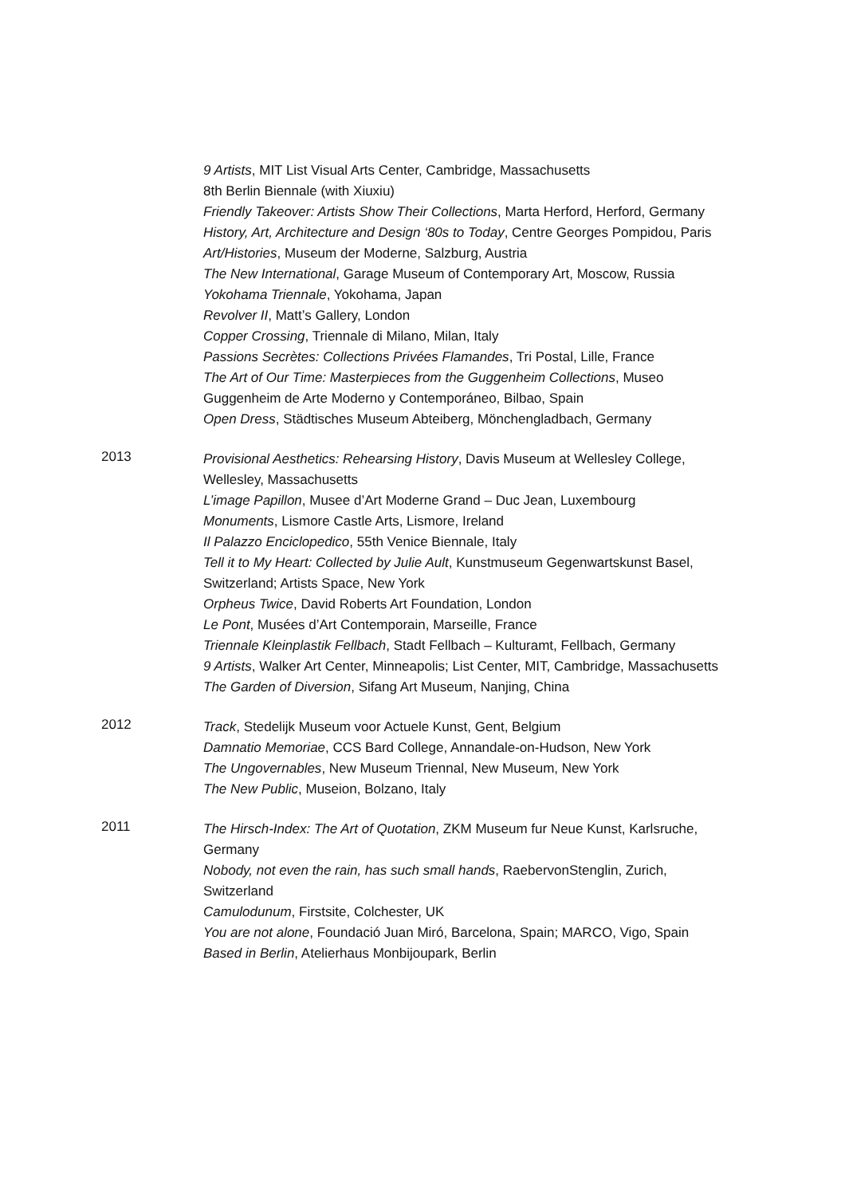9 Artists, MIT List Visual Arts Center, Cambridge, Massachusetts
8th Berlin Biennale (with Xiuxiu)
Friendly Takeover: Artists Show Their Collections, Marta Herford, Herford, Germany
History, Art, Architecture and Design ‘80s to Today, Centre Georges Pompidou, Paris
Art/Histories, Museum der Moderne, Salzburg, Austria
The New International, Garage Museum of Contemporary Art, Moscow, Russia
Yokohama Triennale, Yokohama, Japan
Revolver II, Matt’s Gallery, London
Copper Crossing, Triennale di Milano, Milan, Italy
Passions Secrètes: Collections Privées Flamandes, Tri Postal, Lille, France
The Art of Our Time: Masterpieces from the Guggenheim Collections, Museo Guggenheim de Arte Moderno y Contemporáneo, Bilbao, Spain
Open Dress, Städtisches Museum Abteiberg, Mönchengladbach, Germany
2013
Provisional Aesthetics: Rehearsing History, Davis Museum at Wellesley College, Wellesley, Massachusetts
L’image Papillon, Musee d’Art Moderne Grand – Duc Jean, Luxembourg
Monuments, Lismore Castle Arts, Lismore, Ireland
Il Palazzo Enciclopedico, 55th Venice Biennale, Italy
Tell it to My Heart: Collected by Julie Ault, Kunstmuseum Gegenwartskunst Basel, Switzerland; Artists Space, New York
Orpheus Twice, David Roberts Art Foundation, London
Le Pont, Musées d’Art Contemporain, Marseille, France
Triennale Kleinplastik Fellbach, Stadt Fellbach – Kulturamt, Fellbach, Germany
9 Artists, Walker Art Center, Minneapolis; List Center, MIT, Cambridge, Massachusetts
The Garden of Diversion, Sifang Art Museum, Nanjing, China
2012
Track, Stedelijk Museum voor Actuele Kunst, Gent, Belgium
Damnatio Memoriae, CCS Bard College, Annandale-on-Hudson, New York
The Ungovernables, New Museum Triennal, New Museum, New York
The New Public, Museion, Bolzano, Italy
2011
The Hirsch-Index: The Art of Quotation, ZKM Museum fur Neue Kunst, Karlsruche, Germany
Nobody, not even the rain, has such small hands, RaebervonStenglin, Zurich, Switzerland
Camulodunum, Firstsite, Colchester, UK
You are not alone, Foundació Juan Miró, Barcelona, Spain; MARCO, Vigo, Spain
Based in Berlin, Atelierhaus Monbijoupark, Berlin